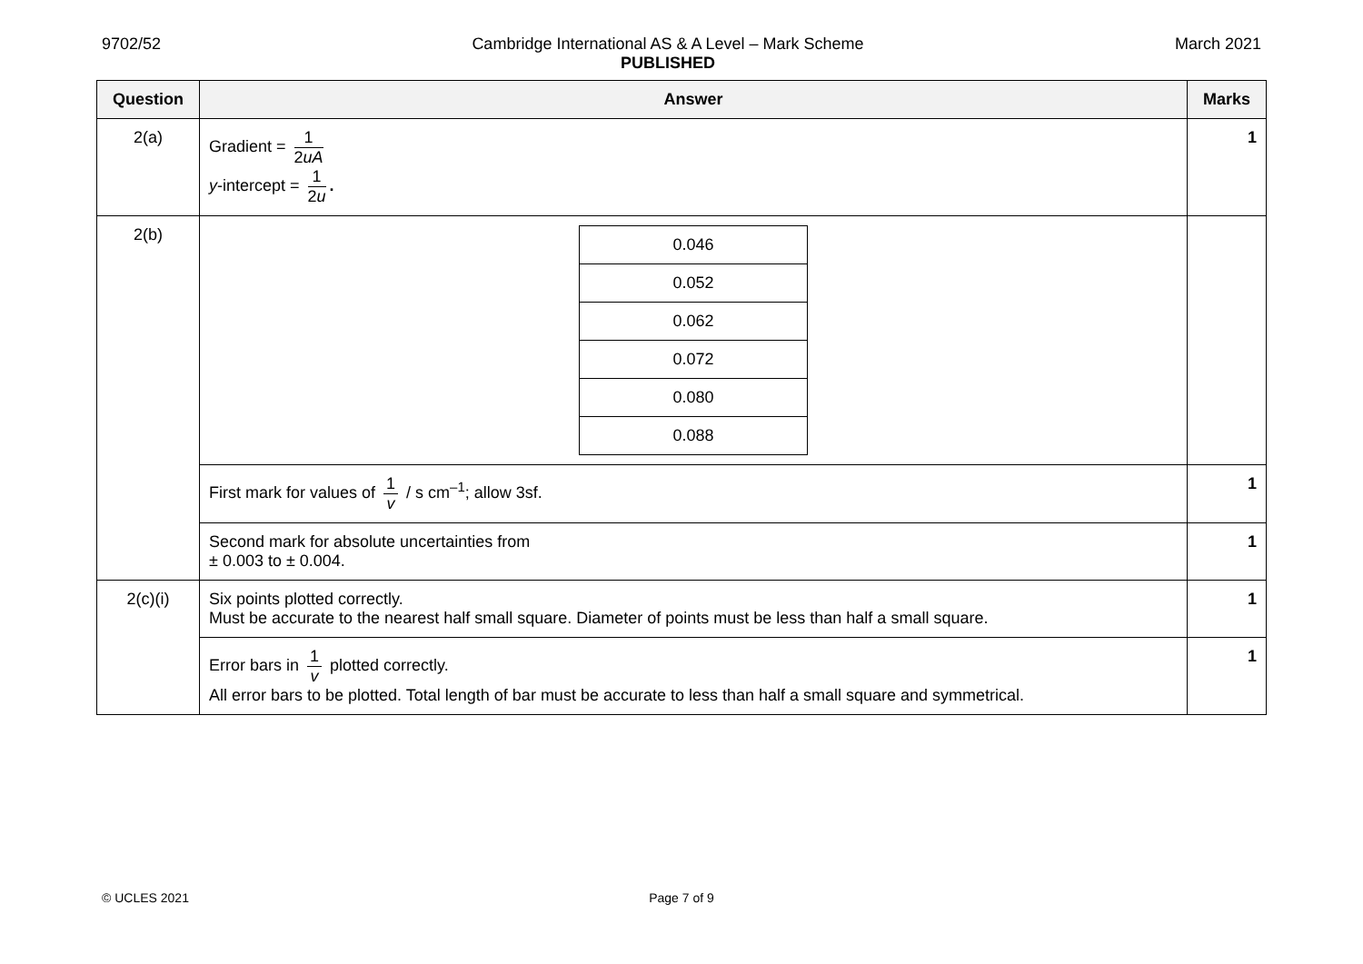9702/52 Cambridge International AS & A Level – Mark Scheme
PUBLISHED
March 2021
| Question | Answer | Marks |
| --- | --- | --- |
| 2(a) | Gradient = 1 2 uA y -intercept = 1 2 u . | 1 |
| 2(b) | / 0.046 / / 0.052 / / 0.062 / / 0.072 / / 0.080 / / 0.088 / | |
| | First mark for values of 1 v / s cm<sup>–1</sup>; allow 3sf. | 1 |
| | Second mark for absolute uncertainties from ± 0.003 to ± 0.004. | 1 |
| 2(c)(i) | Six points plotted correctly. Must be accurate to the nearest half small square. Diameter of points must be less than half a small square. | 1 |
| | Error bars in 1 v plotted correctly. All error bars to be plotted. Total length of bar must be accurate to less than half a small square and symmetrical. | 1 |
© UCLES 2021 Page 7 of 9